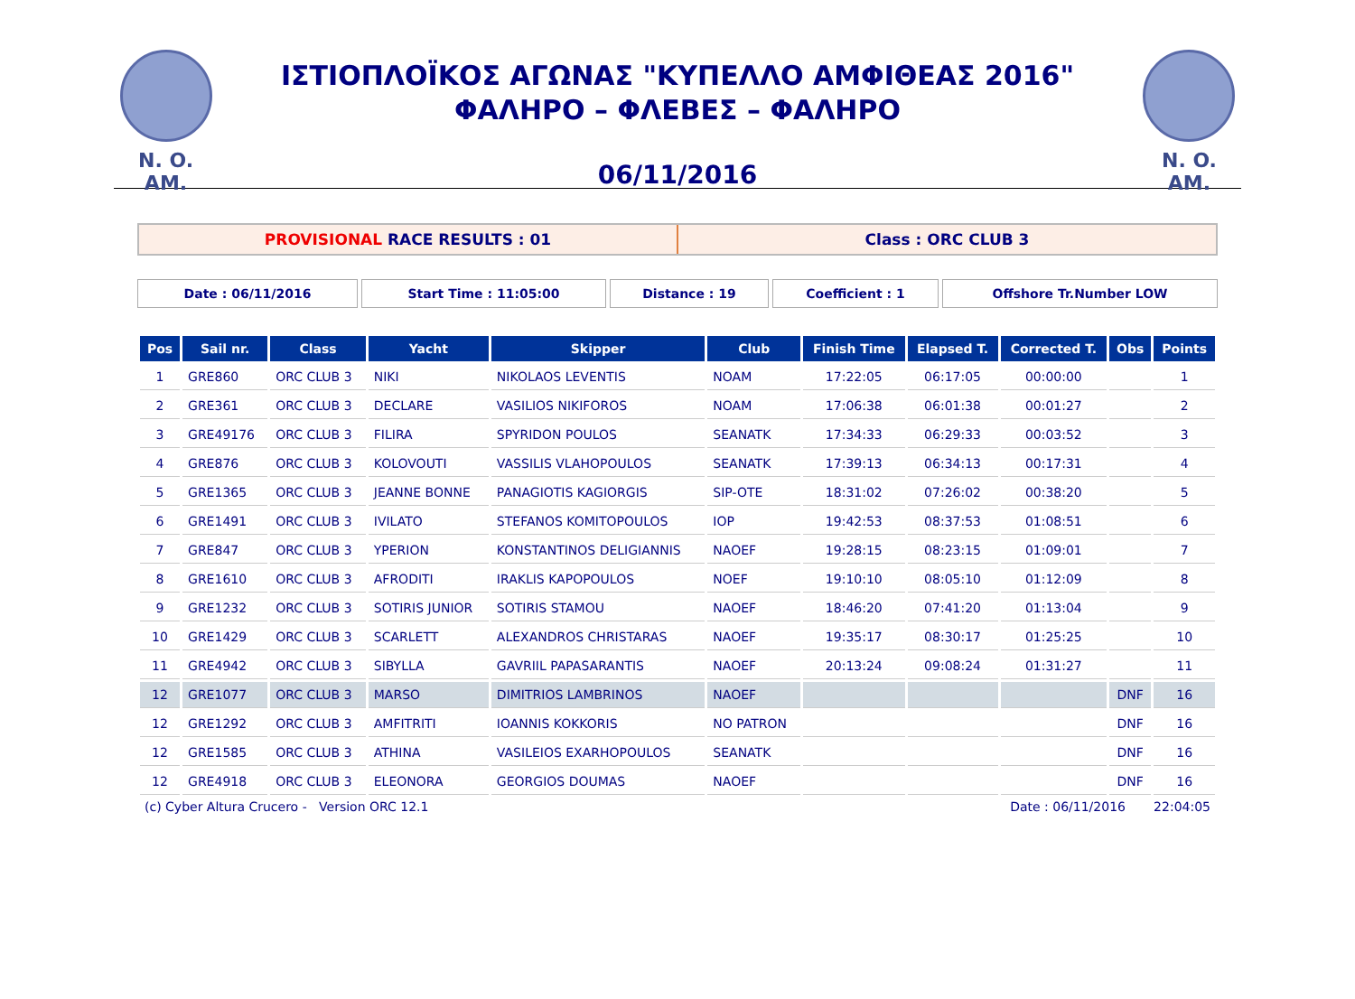N. O. AM.
ΙΣΤΙΟΠΛΟΪΚΟΣ ΑΓΩΝΑΣ "ΚΥΠΕΛΛΟ ΑΜΦΙΘΕΑΣ 2016"
ΦΑΛΗΡΟ – ΦΛΕΒΕΣ – ΦΑΛΗΡΟ
06/11/2016
N. O. AM.
PROVISIONAL RACE RESULTS : 01 Class : ORC CLUB 3
Date : 06/11/2016 Start Time : 11:05:00 Distance : 19 Coefficient : 1 Offshore Tr.Number LOW
| Pos | Sail nr. | Class | Yacht | Skipper | Club | Finish Time | Elapsed T. | Corrected T. | Obs | Points |
| --- | --- | --- | --- | --- | --- | --- | --- | --- | --- | --- |
| 1 | GRE860 | ORC CLUB 3 | NIKI | NIKOLAOS LEVENTIS | NOAM | 17:22:05 | 06:17:05 | 00:00:00 | | 1 |
| 2 | GRE361 | ORC CLUB 3 | DECLARE | VASILIOS NIKIFOROS | NOAM | 17:06:38 | 06:01:38 | 00:01:27 | | 2 |
| 3 | GRE49176 | ORC CLUB 3 | FILIRA | SPYRIDON POULOS | SEANATK | 17:34:33 | 06:29:33 | 00:03:52 | | 3 |
| 4 | GRE876 | ORC CLUB 3 | KOLOVOUTI | VASSILIS VLAHOPOULOS | SEANATK | 17:39:13 | 06:34:13 | 00:17:31 | | 4 |
| 5 | GRE1365 | ORC CLUB 3 | JEANNE BONNE | PANAGIOTIS KAGIORGIS | SIP-OTE | 18:31:02 | 07:26:02 | 00:38:20 | | 5 |
| 6 | GRE1491 | ORC CLUB 3 | IVILATO | STEFANOS KOMITOPOULOS | IOP | 19:42:53 | 08:37:53 | 01:08:51 | | 6 |
| 7 | GRE847 | ORC CLUB 3 | YPERION | KONSTANTINOS DELIGIANNIS | NAOEF | 19:28:15 | 08:23:15 | 01:09:01 | | 7 |
| 8 | GRE1610 | ORC CLUB 3 | AFRODITI | IRAKLIS KAPOPOULOS | NOEF | 19:10:10 | 08:05:10 | 01:12:09 | | 8 |
| 9 | GRE1232 | ORC CLUB 3 | SOTIRIS JUNIOR | SOTIRIS STAMOU | NAOEF | 18:46:20 | 07:41:20 | 01:13:04 | | 9 |
| 10 | GRE1429 | ORC CLUB 3 | SCARLETT | ALEXANDROS CHRISTARAS | NAOEF | 19:35:17 | 08:30:17 | 01:25:25 | | 10 |
| 11 | GRE4942 | ORC CLUB 3 | SIBYLLA | GAVRIIL PAPASARANTIS | NAOEF | 20:13:24 | 09:08:24 | 01:31:27 | | 11 |
| 12 | GRE1077 | ORC CLUB 3 | MARSO | DIMITRIOS LAMBRINOS | NAOEF | | | | DNF | 16 |
| 12 | GRE1292 | ORC CLUB 3 | AMFITRITI | IOANNIS KOKKORIS | NO PATRON | | | | DNF | 16 |
| 12 | GRE1585 | ORC CLUB 3 | ATHINA | VASILEIOS EXARHOPOULOS | SEANATK | | | | DNF | 16 |
| 12 | GRE4918 | ORC CLUB 3 | ELEONORA | GEORGIOS DOUMAS | NAOEF | | | | DNF | 16 |
(c) Cyber Altura Crucero - Version ORC 12.1 Date : 06/11/2016 22:04:05